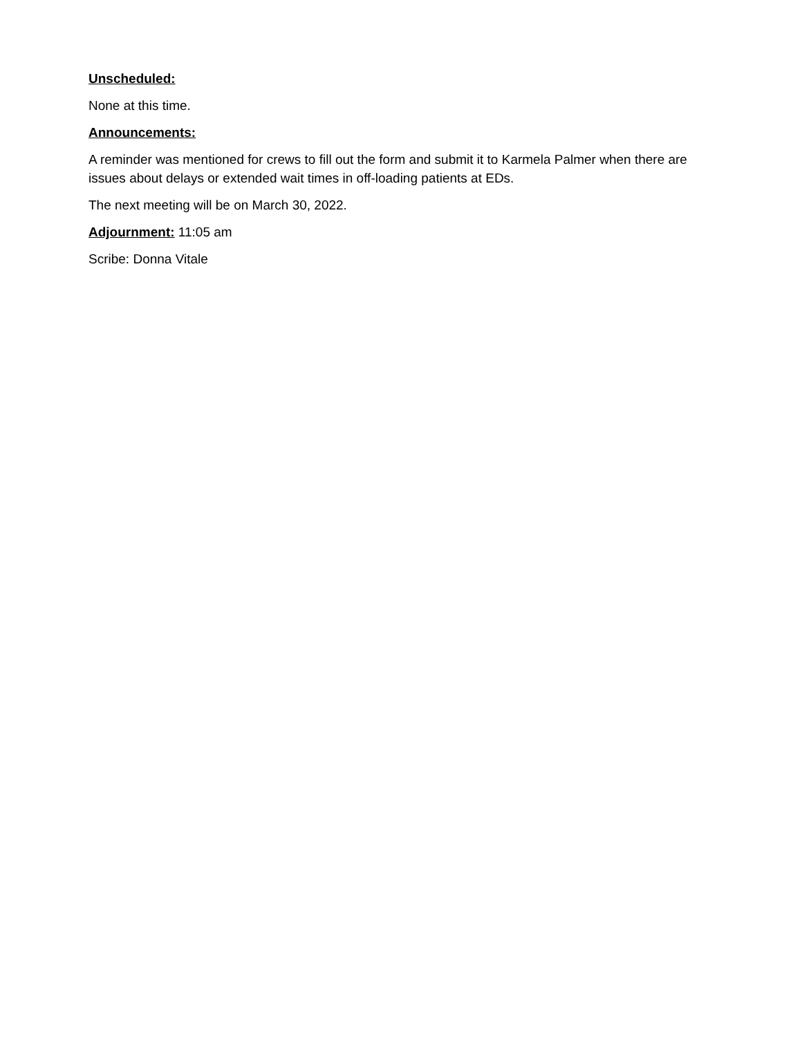Unscheduled:
None at this time.
Announcements:
A reminder was mentioned for crews to fill out the form and submit it to Karmela Palmer when there are issues about delays or extended wait times in off-loading patients at EDs.
The next meeting will be on March 30, 2022.
Adjournment: 11:05 am
Scribe: Donna Vitale